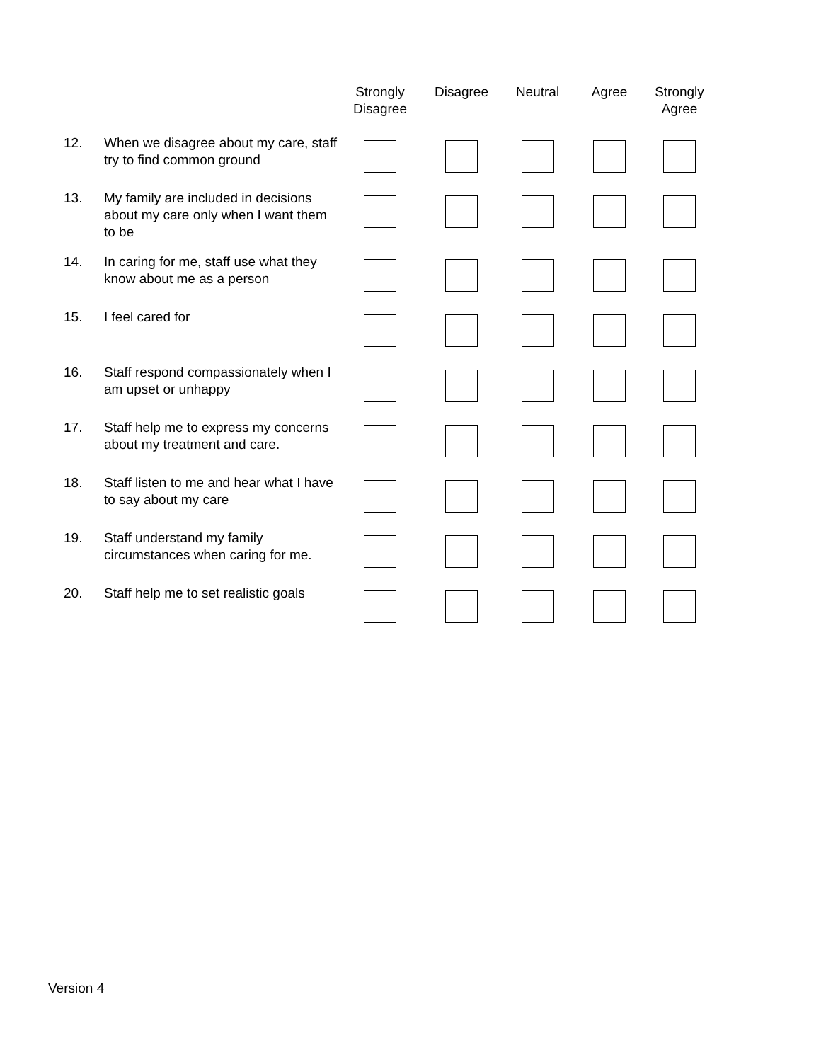| | | Strongly Disagree | Disagree | Neutral | Agree | Strongly Agree |
| --- | --- | --- | --- | --- | --- | --- |
| 12. | When we disagree about my care, staff try to find common ground | | | | | |
| 13. | My family are included in decisions about my care only when I want them to be | | | | | |
| 14. | In caring for me, staff use what they know about me as a person | | | | | |
| 15. | I feel cared for | | | | | |
| 16. | Staff respond compassionately when I am upset or unhappy | | | | | |
| 17. | Staff help me to express my concerns about my treatment and care. | | | | | |
| 18. | Staff listen to me and hear what I have to say about my care | | | | | |
| 19. | Staff understand my family circumstances when caring for me. | | | | | |
| 20. | Staff help me to set realistic goals | | | | | |
Version 4